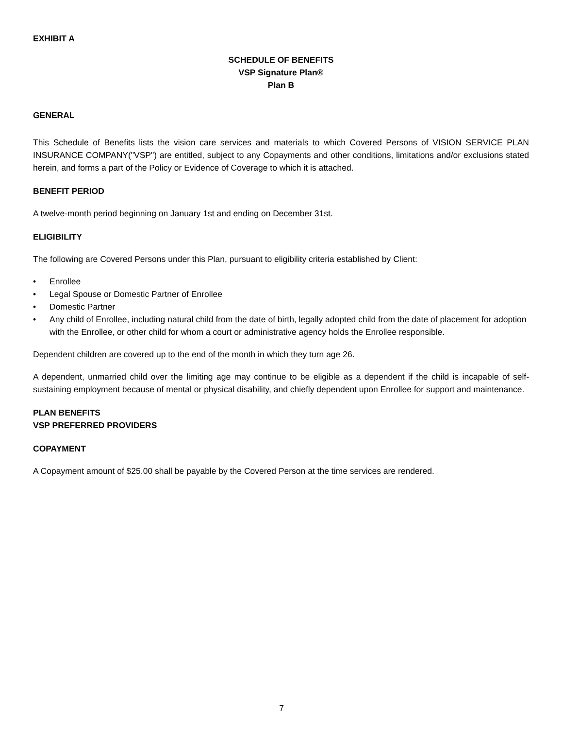EXHIBIT A
SCHEDULE OF BENEFITS
VSP Signature Plan®
Plan B
GENERAL
This Schedule of Benefits lists the vision care services and materials to which Covered Persons of VISION SERVICE PLAN INSURANCE COMPANY("VSP") are entitled, subject to any Copayments and other conditions, limitations and/or exclusions stated herein, and forms a part of the Policy or Evidence of Coverage to which it is attached.
BENEFIT PERIOD
A twelve-month period beginning on January 1st and ending on December 31st.
ELIGIBILITY
The following are Covered Persons under this Plan, pursuant to eligibility criteria established by Client:
• Enrollee
• Legal Spouse or Domestic Partner of Enrollee
• Domestic Partner
• Any child of Enrollee, including natural child from the date of birth, legally adopted child from the date of placement for adoption with the Enrollee, or other child for whom a court or administrative agency holds the Enrollee responsible.
Dependent children are covered up to the end of the month in which they turn age 26.
A dependent, unmarried child over the limiting age may continue to be eligible as a dependent if the child is incapable of self-sustaining employment because of mental or physical disability, and chiefly dependent upon Enrollee for support and maintenance.
PLAN BENEFITS
VSP PREFERRED PROVIDERS
COPAYMENT
A Copayment amount of $25.00 shall be payable by the Covered Person at the time services are rendered.
7